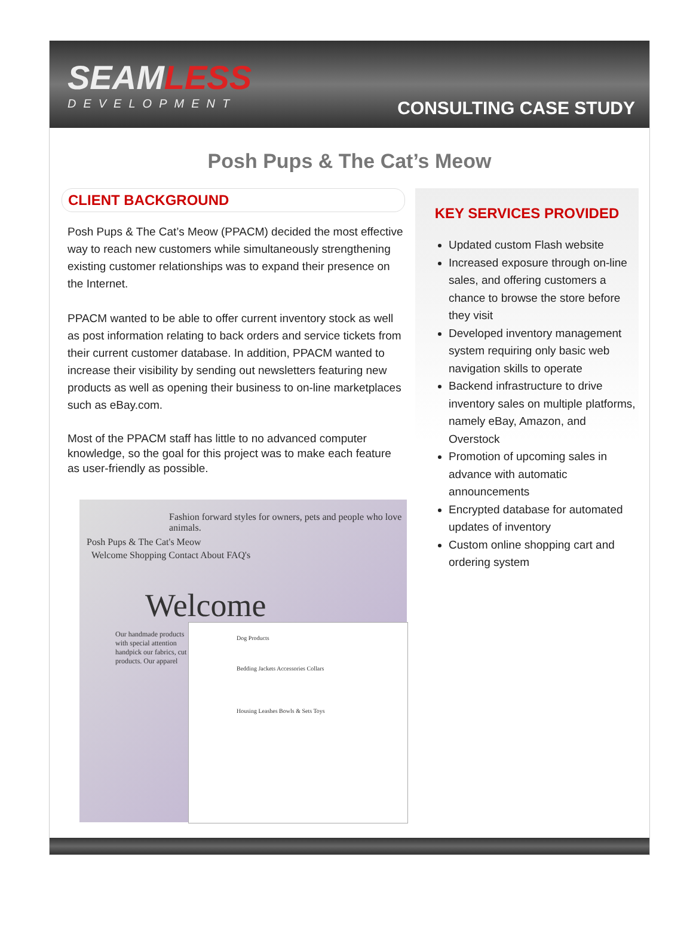SEAMLESS
DEVELOPMENT
CONSULTING CASE STUDY
Posh Pups & The Cat’s Meow
CLIENT BACKGROUND
Posh Pups & The Cat’s Meow (PPACM) decided the most effective way to reach new customers while simultaneously strengthening existing customer relationships was to expand their presence on the Internet.
PPACM wanted to be able to offer current inventory stock as well as post information relating to back orders and service tickets from their current customer database. In addition, PPACM wanted to increase their visibility by sending out newsletters featuring new products as well as opening their business to on-line marketplaces such as eBay.com.
Most of the PPACM staff has little to no advanced computer knowledge, so the goal for this project was to make each feature as user-friendly as possible.
Fashion forward styles for owners, pets and people who love animals.
Posh Pups & The Cat's Meow
Welcome Shopping Contact About FAQ's
Welcome
Our handmade products with special attention handpick our fabrics, cut products. Our apparel
Dog Products
Bedding Jackets Accessories Collars
Housing Leashes Bowls & Sets Toys
KEY SERVICES PROVIDED
Updated custom Flash website
Increased exposure through on-line sales, and offering customers a chance to browse the store before they visit
Developed inventory management system requiring only basic web navigation skills to operate
Backend infrastructure to drive inventory sales on multiple platforms, namely eBay, Amazon, and Overstock
Promotion of upcoming sales in advance with automatic announcements
Encrypted database for automated updates of inventory
Custom online shopping cart and ordering system